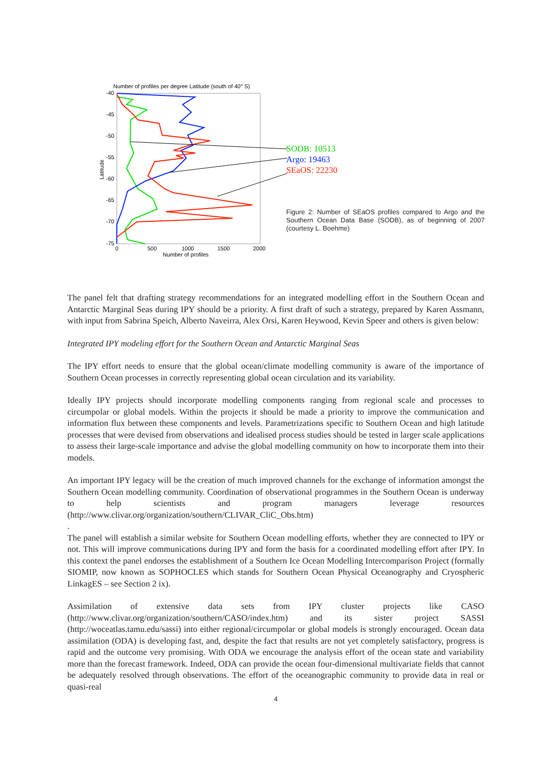Number of profiles per degree Latitude (south of 40° S)
-40
-45
-50
-55
-60
-65
-70
-75
0
500
1000
1500
2000
Number of profiles
Latitude
SODB: 10513
Argo: 19463
SEaOS: 22230
Figure 2: Number of SEaOS profiles compared to Argo and the Southern Ocean Data Base (SODB), as of beginning of 2007 (courtesy L. Boehme)
The panel felt that drafting strategy recommendations for an integrated modelling effort in the Southern Ocean and Antarctic Marginal Seas during IPY should be a priority. A first draft of such a strategy, prepared by Karen Assmann, with input from Sabrina Speich, Alberto Naveirra, Alex Orsi, Karen Heywood, Kevin Speer and others is given below:
Integrated IPY modeling effort for the Southern Ocean and Antarctic Marginal Seas
The IPY effort needs to ensure that the global ocean/climate modelling community is aware of the importance of Southern Ocean processes in correctly representing global ocean circulation and its variability.
Ideally IPY projects should incorporate modelling components ranging from regional scale and processes to circumpolar or global models. Within the projects it should be made a priority to improve the communication and information flux between these components and levels. Parametrizations specific to Southern Ocean and high latitude processes that were devised from observations and idealised process studies should be tested in larger scale applications to assess their large-scale importance and advise the global modelling community on how to incorporate them into their models.
An important IPY legacy will be the creation of much improved channels for the exchange of information amongst the Southern Ocean modelling community. Coordination of observational programmes in the Southern Ocean is underway to help scientists and program managers leverage resources (http://www.clivar.org/organization/southern/CLIVAR_CliC_Obs.htm)
.
The panel will establish a similar website for Southern Ocean modelling efforts, whether they are connected to IPY or not. This will improve communications during IPY and form the basis for a coordinated modelling effort after IPY. In this context the panel endorses the establishment of a Southern Ice Ocean Modelling Intercomparison Project (formally SIOMIP, now known as SOPHOCLES which stands for Southern Ocean Physical Oceanography and Cryospheric LinkagES – see Section 2 ix).
Assimilation of extensive data sets from IPY cluster projects like CASO (http://www.clivar.org/organization/southern/CASO/index.htm) and its sister project SASSI (http://woceatlas.tamu.edu/sassi) into either regional/circumpolar or global models is strongly encouraged. Ocean data assimilation (ODA) is developing fast, and, despite the fact that results are not yet completely satisfactory, progress is rapid and the outcome very promising. With ODA we encourage the analysis effort of the ocean state and variability more than the forecast framework. Indeed, ODA can provide the ocean four-dimensional multivariate fields that cannot be adequately resolved through observations. The effort of the oceanographic community to provide data in real or quasi-real
4